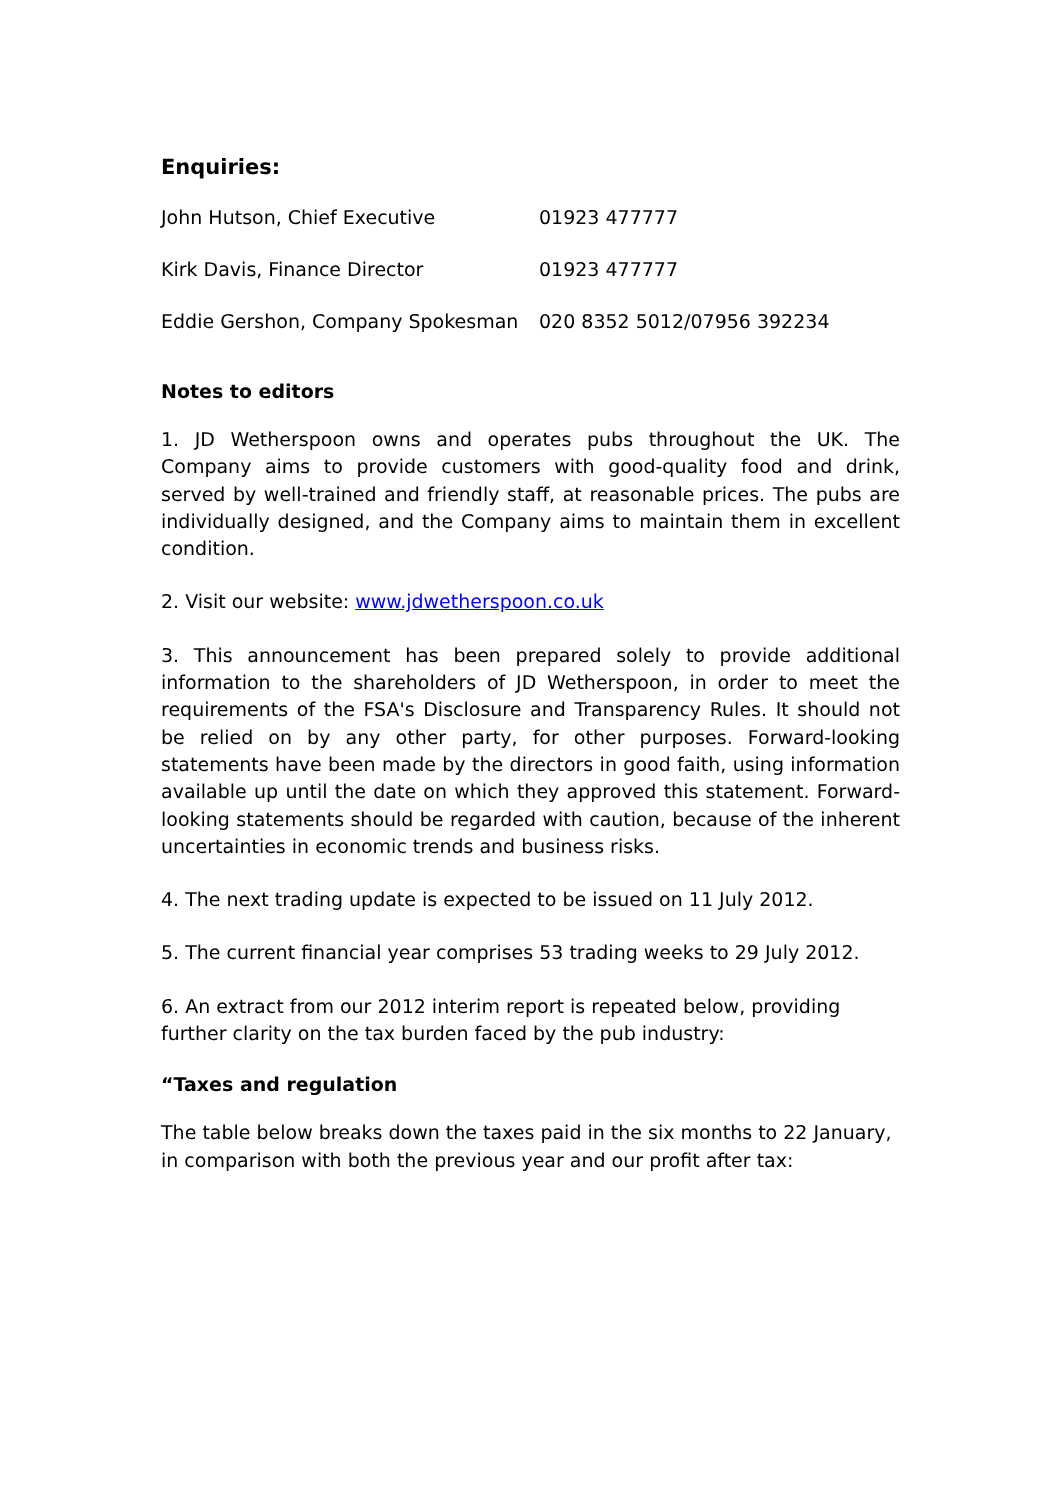Enquiries:
| John Hutson, Chief Executive | 01923 477777 |
| Kirk Davis, Finance Director | 01923 477777 |
| Eddie Gershon, Company Spokesman | 020 8352 5012/07956 392234 |
Notes to editors
1. JD Wetherspoon owns and operates pubs throughout the UK. The Company aims to provide customers with good-quality food and drink, served by well-trained and friendly staff, at reasonable prices. The pubs are individually designed, and the Company aims to maintain them in excellent condition.
2. Visit our website: www.jdwetherspoon.co.uk
3. This announcement has been prepared solely to provide additional information to the shareholders of JD Wetherspoon, in order to meet the requirements of the FSA's Disclosure and Transparency Rules. It should not be relied on by any other party, for other purposes. Forward-looking statements have been made by the directors in good faith, using information available up until the date on which they approved this statement. Forward-looking statements should be regarded with caution, because of the inherent uncertainties in economic trends and business risks.
4. The next trading update is expected to be issued on 11 July 2012.
5. The current financial year comprises 53 trading weeks to 29 July 2012.
6. An extract from our 2012 interim report is repeated below, providing further clarity on the tax burden faced by the pub industry:
“Taxes and regulation
The table below breaks down the taxes paid in the six months to 22 January, in comparison with both the previous year and our profit after tax: